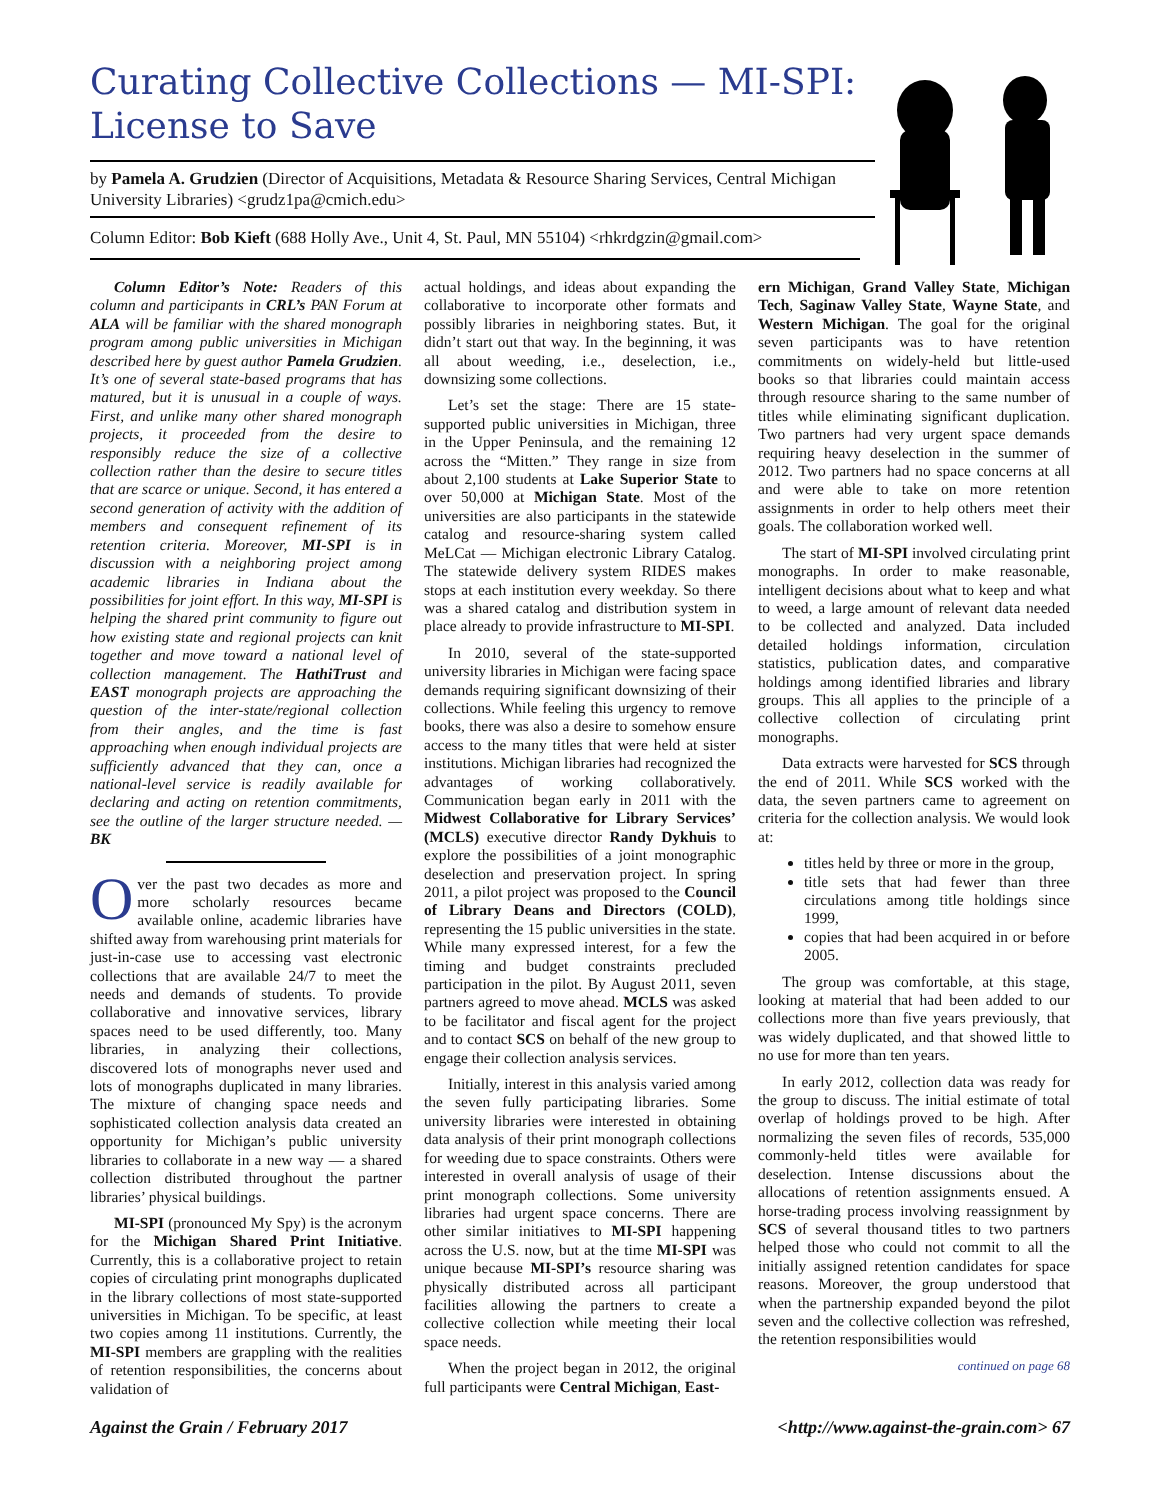Curating Collective Collections — MI-SPI: License to Save
by Pamela A. Grudzien (Director of Acquisitions, Metadata & Resource Sharing Services, Central Michigan University Libraries) <grudz1pa@cmich.edu>
Column Editor: Bob Kieft (688 Holly Ave., Unit 4, St. Paul, MN 55104) <rhkrdgzin@gmail.com>
Column Editor’s Note: Readers of this column and participants in CRL’s PAN Forum at ALA will be familiar with the shared monograph program among public universities in Michigan described here by guest author Pamela Grudzien. It’s one of several state-based programs that has matured, but it is unusual in a couple of ways. First, and unlike many other shared monograph projects, it proceeded from the desire to responsibly reduce the size of a collective collection rather than the desire to secure titles that are scarce or unique. Second, it has entered a second generation of activity with the addition of members and consequent refinement of its retention criteria. Moreover, MI-SPI is in discussion with a neighboring project among academic libraries in Indiana about the possibilities for joint effort. In this way, MI-SPI is helping the shared print community to figure out how existing state and regional projects can knit together and move toward a national level of collection management. The HathiTrust and EAST monograph projects are approaching the question of the inter-state/regional collection from their angles, and the time is fast approaching when enough individual projects are sufficiently advanced that they can, once a national-level service is readily available for declaring and acting on retention commitments, see the outline of the larger structure needed. — BK
Over the past two decades as more and more scholarly resources became available online, academic libraries have shifted away from warehousing print materials for just-in-case use to accessing vast electronic collections that are available 24/7 to meet the needs and demands of students. To provide collaborative and innovative services, library spaces need to be used differently, too. Many libraries, in analyzing their collections, discovered lots of monographs never used and lots of monographs duplicated in many libraries. The mixture of changing space needs and sophisticated collection analysis data created an opportunity for Michigan’s public university libraries to collaborate in a new way — a shared collection distributed throughout the partner libraries’ physical buildings.
MI-SPI (pronounced My Spy) is the acronym for the Michigan Shared Print Initiative. Currently, this is a collaborative project to retain copies of circulating print monographs duplicated in the library collections of most state-supported universities in Michigan. To be specific, at least two copies among 11 institutions. Currently, the MI-SPI members are grappling with the realities of retention responsibilities, the concerns about validation of
actual holdings, and ideas about expanding the collaborative to incorporate other formats and possibly libraries in neighboring states. But, it didn’t start out that way. In the beginning, it was all about weeding, i.e., deselection, i.e., downsizing some collections.
Let’s set the stage: There are 15 state-supported public universities in Michigan, three in the Upper Peninsula, and the remaining 12 across the “Mitten.” They range in size from about 2,100 students at Lake Superior State to over 50,000 at Michigan State. Most of the universities are also participants in the statewide catalog and resource-sharing system called MeLCat — Michigan electronic Library Catalog. The statewide delivery system RIDES makes stops at each institution every weekday. So there was a shared catalog and distribution system in place already to provide infrastructure to MI-SPI.
In 2010, several of the state-supported university libraries in Michigan were facing space demands requiring significant downsizing of their collections. While feeling this urgency to remove books, there was also a desire to somehow ensure access to the many titles that were held at sister institutions. Michigan libraries had recognized the advantages of working collaboratively. Communication began early in 2011 with the Midwest Collaborative for Library Services’ (MCLS) executive director Randy Dykhuis to explore the possibilities of a joint monographic deselection and preservation project. In spring 2011, a pilot project was proposed to the Council of Library Deans and Directors (COLD), representing the 15 public universities in the state. While many expressed interest, for a few the timing and budget constraints precluded participation in the pilot. By August 2011, seven partners agreed to move ahead. MCLS was asked to be facilitator and fiscal agent for the project and to contact SCS on behalf of the new group to engage their collection analysis services.
Initially, interest in this analysis varied among the seven fully participating libraries. Some university libraries were interested in obtaining data analysis of their print monograph collections for weeding due to space constraints. Others were interested in overall analysis of usage of their print monograph collections. Some university libraries had urgent space concerns. There are other similar initiatives to MI-SPI happening across the U.S. now, but at the time MI-SPI was unique because MI-SPI’s resource sharing was physically distributed across all participant facilities allowing the partners to create a collective collection while meeting their local space needs.
When the project began in 2012, the original full participants were Central Michigan, East-
ern Michigan, Grand Valley State, Michigan Tech, Saginaw Valley State, Wayne State, and Western Michigan. The goal for the original seven participants was to have retention commitments on widely-held but little-used books so that libraries could maintain access through resource sharing to the same number of titles while eliminating significant duplication. Two partners had very urgent space demands requiring heavy deselection in the summer of 2012. Two partners had no space concerns at all and were able to take on more retention assignments in order to help others meet their goals. The collaboration worked well.
The start of MI-SPI involved circulating print monographs. In order to make reasonable, intelligent decisions about what to keep and what to weed, a large amount of relevant data needed to be collected and analyzed. Data included detailed holdings information, circulation statistics, publication dates, and comparative holdings among identified libraries and library groups. This all applies to the principle of a collective collection of circulating print monographs.
Data extracts were harvested for SCS through the end of 2011. While SCS worked with the data, the seven partners came to agreement on criteria for the collection analysis. We would look at:
titles held by three or more in the group,
title sets that had fewer than three circulations among title holdings since 1999,
copies that had been acquired in or before 2005.
The group was comfortable, at this stage, looking at material that had been added to our collections more than five years previously, that was widely duplicated, and that showed little to no use for more than ten years.
In early 2012, collection data was ready for the group to discuss. The initial estimate of total overlap of holdings proved to be high. After normalizing the seven files of records, 535,000 commonly-held titles were available for deselection. Intense discussions about the allocations of retention assignments ensued. A horse-trading process involving reassignment by SCS of several thousand titles to two partners helped those who could not commit to all the initially assigned retention candidates for space reasons. Moreover, the group understood that when the partnership expanded beyond the pilot seven and the collective collection was refreshed, the retention responsibilities would
continued on page 68
Against the Grain / February 2017 <http://www.against-the-grain.com> 67